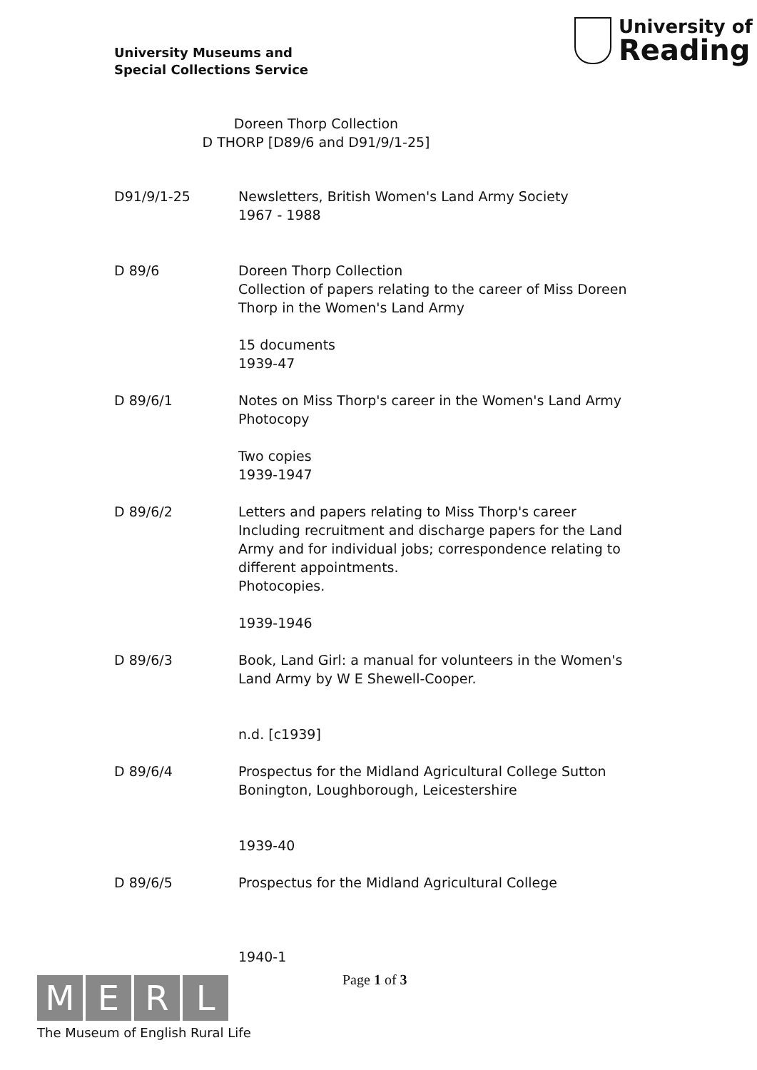University Museums and
Special Collections Service
University of
Reading
Doreen Thorp Collection
D THORP [D89/6 and D91/9/1-25]
D91/9/1-25 Newsletters, British Women's Land Army Society
1967 - 1988
D 89/6 Doreen Thorp Collection
Collection of papers relating to the career of Miss Doreen Thorp in the Women's Land Army
15 documents
1939-47
D 89/6/1 Notes on Miss Thorp's career in the Women's Land Army
Photocopy
Two copies
1939-1947
D 89/6/2 Letters and papers relating to Miss Thorp's career
Including recruitment and discharge papers for the Land Army and for individual jobs; correspondence relating to different appointments.
Photocopies.
1939-1946
D 89/6/3 Book, Land Girl: a manual for volunteers in the Women's Land Army by W E Shewell-Cooper.
n.d. [c1939]
D 89/6/4 Prospectus for the Midland Agricultural College Sutton Bonington, Loughborough, Leicestershire
1939-40
D 89/6/5 Prospectus for the Midland Agricultural College
1940-1
MERL
The Museum of English Rural Life
Page 1 of 3